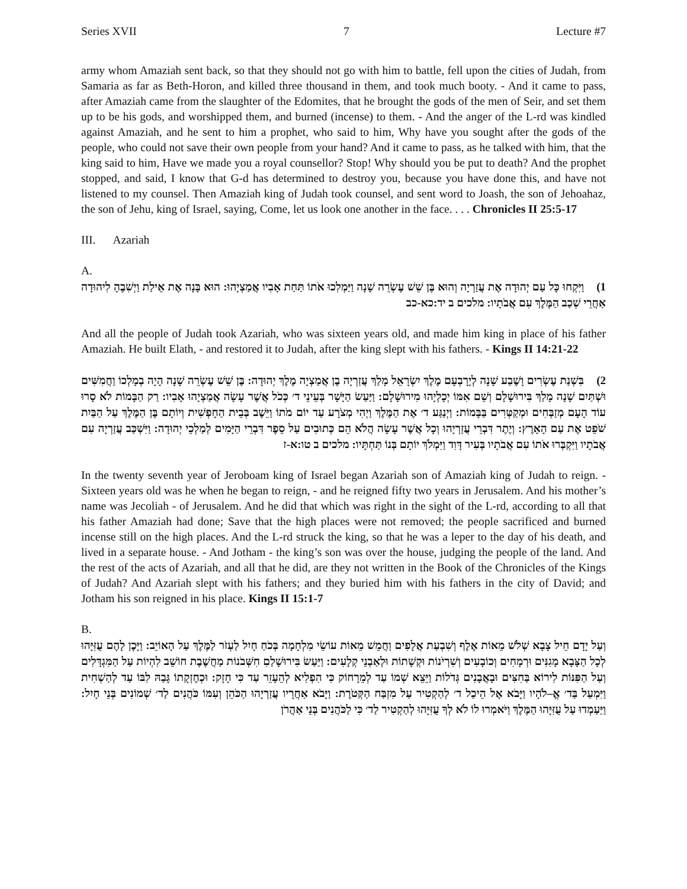Series XVII 7 Lecture #7
army whom Amaziah sent back, so that they should not go with him to battle, fell upon the cities of Judah, from Samaria as far as Beth-Horon, and killed three thousand in them, and took much booty. - And it came to pass, after Amaziah came from the slaughter of the Edomites, that he brought the gods of the men of Seir, and set them up to be his gods, and worshipped them, and burned (incense) to them. - And the anger of the L-rd was kindled against Amaziah, and he sent to him a prophet, who said to him, Why have you sought after the gods of the people, who could not save their own people from your hand? And it came to pass, as he talked with him, that the king said to him, Have we made you a royal counsellor? Stop! Why should you be put to death? And the prophet stopped, and said, I know that G-d has determined to destroy you, because you have done this, and have not listened to my counsel. Then Amaziah king of Judah took counsel, and sent word to Joash, the son of Jehoahaz, the son of Jehu, king of Israel, saying, Come, let us look one another in the face. . . . Chronicles II 25:5-17
III. Azariah
A.
1) וַיִּקְחוּ כָּל עַם יְהוּדָה אֶת עֲזַרְיָה וְהוּא בֶּן שֵׁשׁ עֶשְׂרֵה שָׁנָה וַיַּמְלִכוּ אֹתוֹ תַּחַת אָבִיו אֲמַצְיָהוּ: הוּא בָּנָה אֶת אֵילַת וַיְשִׁבֶהָ לִיהוּדָה אַחֲרֵי שְׁכַב הַמֶּלֶךְ עִם אֲבֹתָיו: מלכים ב יד:כא-כב
And all the people of Judah took Azariah, who was sixteen years old, and made him king in place of his father Amaziah. He built Elath, - and restored it to Judah, after the king slept with his fathers. - Kings II 14:21-22
2) בִּשְׁנַת עֶשְׂרִים וָשֶׁבַע שָׁנָה לְיָרָבְעָם מֶלֶךְ יִשְׂרָאֵל מָלַךְ עֲזַרְיָה בֶן אֲמַצְיָה מֶלֶךְ יְהוּדָה: בֶּן שֵׁשׁ עֶשְׂרֵה שָׁנָה הָיָה בְמָלְכוֹ וַחֲמִשִּׁים וּשְׁתַּיִם שָׁנָה מָלַךְ בִּירוּשָׁלָם וְשֵׁם אִמּוֹ יְכָלְיָהוּ מִירוּשָׁלָם: וַיַּעַשׂ הַיָּשָׁר בְּעֵינֵי ד׳ כְּכֹל אֲשֶׁר עָשָׂה אֲמַצְיָהוּ אָבִיו: רַק הַבָּמוֹת לֹא סָרוּ עוֹד הָעָם מְזַבְּחִים וּמְקַטְּרִים בַּבָּמוֹת: וַיְנַגַּע ד׳ אֶת הַמֶּלֶךְ וַיְהִי מְצֹרָע עַד יוֹם מֹתוֹ וַיֵּשֶׁב בְּבֵית הַחָפְשִׁית וְיוֹתָם בֶּן הַמֶּלֶךְ עַל הַבַּיִת שֹׁפֵט אֶת עַם הָאָרֶץ: וְיֶתֶר דִּבְרֵי עֲזַרְיָהוּ וְכָל אֲשֶׁר עָשָׂה הֲלֹא הֵם כְּתוּבִים עַל סֵפֶר דִּבְרֵי הַיָּמִים לְמַלְכֵי יְהוּדָה: וַיִּשְׁכַּב עֲזַרְיָה עִם אֲבֹתָיו וַיִּקְבְּרוּ אֹתוֹ עִם אֲבֹתָיו בְּעִיר דָּוִד וַיִּמְלֹךְ יוֹתָם בְּנוֹ תַּחְתָּיו: מלכים ב טו:א-ז
In the twenty seventh year of Jeroboam king of Israel began Azariah son of Amaziah king of Judah to reign. - Sixteen years old was he when he began to reign, - and he reigned fifty two years in Jerusalem. And his mother’s name was Jecoliah - of Jerusalem. And he did that which was right in the sight of the L-rd, according to all that his father Amaziah had done; Save that the high places were not removed; the people sacrificed and burned incense still on the high places. And the L-rd struck the king, so that he was a leper to the day of his death, and lived in a separate house. - And Jotham - the king’s son was over the house, judging the people of the land. And the rest of the acts of Azariah, and all that he did, are they not written in the Book of the Chronicles of the Kings of Judah? And Azariah slept with his fathers; and they buried him with his fathers in the city of David; and Jotham his son reigned in his place. Kings II 15:1-7
B.
וְעַל יָדָם חֵיל צָבָא שְׁלֹשׁ מֵאוֹת אֶלֶף וְשִׁבְעַת אֲלָפִים וַחֲמֵשׁ מֵאוֹת עוֹשֵׂי מִלְחָמָה בְּכֹחַ חָיִל לַעְזֹר לַמֶּלֶךְ עַל הָאוֹיֵב: וַיָּכֶן לָהֶם עֻזִּיָּהוּ לְכָל הַצָּבָא מָגִנִּים וּרְמָחִים וְכוֹבָעִים וְשִׁרְיֹנוֹת וּקְשָׁתוֹת וּלְאַבְנֵי קְלָעִים: וַיַּעַשׂ בִּירוּשָׁלַםִ חִשְּׁבֹנוֹת מַחֲשֶׁבֶת חוֹשֵׁב לִהְיוֹת עַל הַמִּגְדָּלִים וְעַל הַפִּנּוֹת לִירוֹא בַּחִצִּים וּבָאֲבָנִים גְּדֹלוֹת וַיֵּצֵא שְׁמוֹ עַד לְמֵרָחוֹק כִּי הִפְלִיא לְהֵעָזֵר עַד כִּי חָזָק: וּכְחֶזְקָתוֹ גָּבַהּ לִבּוֹ עַד לְהַשְׁחִית וַיִּמְעַל בַּד׳ אֱ–לֹהָיו וַיָּבֹא אֶל הֵיכַל ד׳ לְהַקְטִיר עַל מִזְבַּח הַקְּטֹרֶת: וַיָּבֹא אַחֲרָיו עֲזַרְיָהוּ הַכֹּהֵן וְעִמּוֹ כֹּהֲנִים לַד׳ שְׁמוֹנִים בְּנֵי חָיִל: וַיַּעַמְדוּ עַל עֻזִּיָּהוּ הַמֶּלֶךְ וַיֹּאמְרוּ לוֹ לֹא לְךָ עֻזִּיָּהוּ לְהַקְטִיר לַד׳ כִּי לַכֹּהֲנִים בְּנֵי אַהֲרֹן